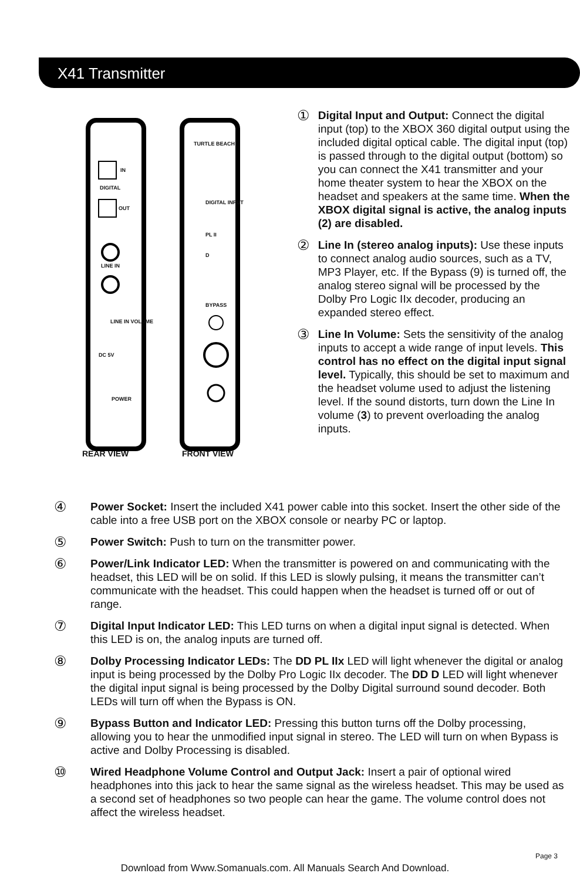X41 Transmitter
IN
DIGITAL
OUT
LINE IN
LINE IN VOLUME
DC 5V
POWER
TURTLE BEACH
DIGITAL INPUT
PL II
D
BYPASS
REAR VIEW FRONT VIEW
①
Digital Input and Output: Connect the digital input (top) to the XBOX 360 digital output using the included digital optical cable. The digital input (top) is passed through to the digital output (bottom) so you can connect the X41 transmitter and your home theater system to hear the XBOX on the headset and speakers at the same time. When the XBOX digital signal is active, the analog inputs (2) are disabled.
②
Line In (stereo analog inputs): Use these inputs to connect analog audio sources, such as a TV, MP3 Player, etc. If the Bypass (9) is turned off, the analog stereo signal will be processed by the Dolby Pro Logic IIx decoder, producing an expanded stereo effect.
③
Line In Volume: Sets the sensitivity of the analog inputs to accept a wide range of input levels. This control has no effect on the digital input signal level. Typically, this should be set to maximum and the headset volume used to adjust the listening level. If the sound distorts, turn down the Line In volume (3) to prevent overloading the analog inputs.
④
Power Socket: Insert the included X41 power cable into this socket. Insert the other side of the cable into a free USB port on the XBOX console or nearby PC or laptop.
⑤
Power Switch: Push to turn on the transmitter power.
⑥
Power/Link Indicator LED: When the transmitter is powered on and communicating with the headset, this LED will be on solid. If this LED is slowly pulsing, it means the transmitter can’t communicate with the headset. This could happen when the headset is turned off or out of range.
⑦
Digital Input Indicator LED: This LED turns on when a digital input signal is detected. When this LED is on, the analog inputs are turned off.
⑧
Dolby Processing Indicator LEDs: The DD PL IIx LED will light whenever the digital or analog input is being processed by the Dolby Pro Logic IIx decoder. The DD D LED will light whenever the digital input signal is being processed by the Dolby Digital surround sound decoder. Both LEDs will turn off when the Bypass is ON.
⑨
Bypass Button and Indicator LED: Pressing this button turns off the Dolby processing, allowing you to hear the unmodified input signal in stereo. The LED will turn on when Bypass is active and Dolby Processing is disabled.
⑩
Wired Headphone Volume Control and Output Jack: Insert a pair of optional wired headphones into this jack to hear the same signal as the wireless headset. This may be used as a second set of headphones so two people can hear the game. The volume control does not affect the wireless headset.
Page 3
Download from Www.Somanuals.com. All Manuals Search And Download.